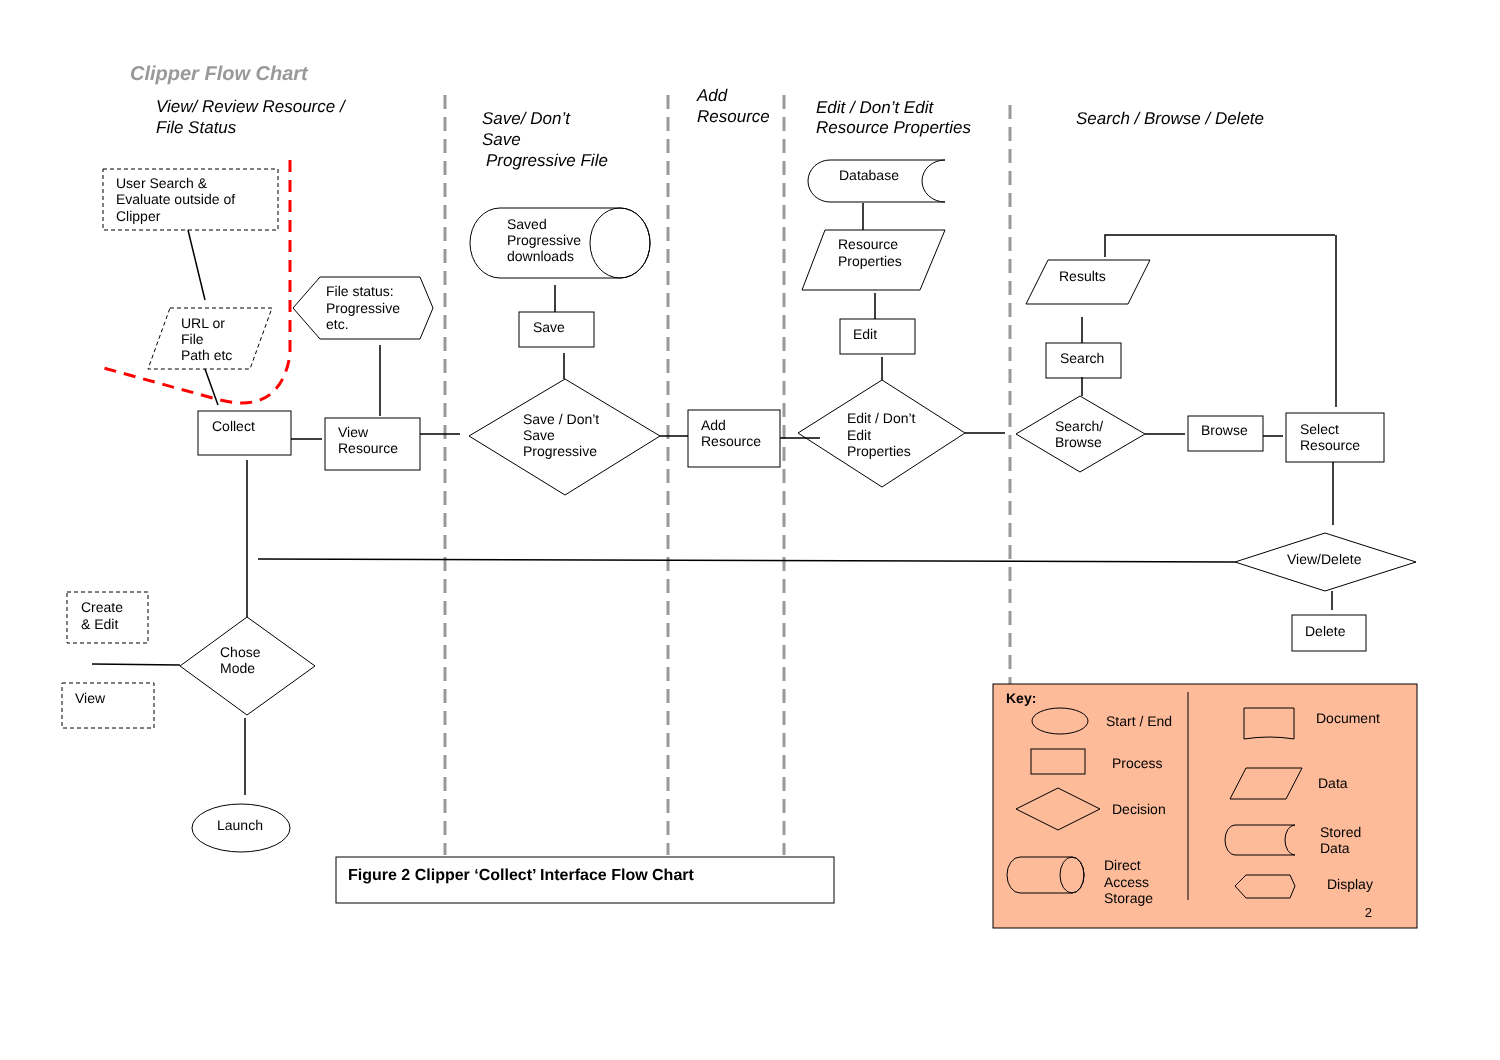Clipper Flow Chart
View/ Review Resource /
File Status
Save/ Don’t
Save
Progressive File
Add
Resource
Edit / Don’t Edit
Resource Properties
Search / Browse / Delete
User Search &
Evaluate outside of
Clipper
URL or
File
Path etc
File status:
Progressive
etc.
Collect
View
Resource
Saved
Progressive
downloads
Save
Save / Don’t
Save
Progressive
Add
Resource
Database
Resource
Properties
Edit
Edit / Don’t
Edit
Properties
Results
Search
Search/
Browse
Browse
Select
Resource
View/Delete
Delete
Create
& Edit
View
Chose
Mode
Launch
Figure 2 Clipper ‘Collect’ Interface Flow Chart
Key:
Start / End
Process
Decision
Direct
Access
Storage
Document
Data
Stored
Data
Display
2